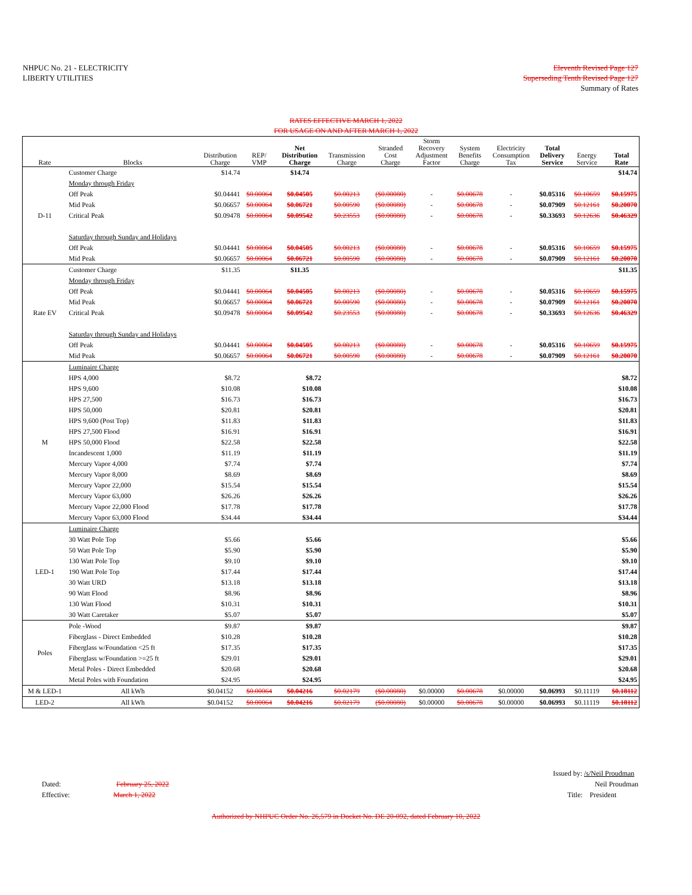NHPUC No. 21 - ELECTRICITY
LIBERTY UTILITIES
Eleventh Revised Page 127
Superseding Tenth Revised Page 127
Summary of Rates
RATES EFFECTIVE MARCH 1, 2022
FOR USAGE ON AND AFTER MARCH 1, 2022
| Rate | Blocks | Distribution Charge | REP/ VMP | Net Distribution Charge | Transmission Charge | Stranded Cost Charge | Storm Recovery Adjustment Factor | System Benefits Charge | Electricity Consumption Tax | Total Delivery Service | Energy Service | Total Rate |
| --- | --- | --- | --- | --- | --- | --- | --- | --- | --- | --- | --- | --- |
| D-11 | Customer Charge | $14.74 | | $14.74 | | | | | | | | $14.74 |
| | Monday through Friday | | | | | | | | | | | |
| | Off Peak | $0.04441 | $0.00064 | $0.04505 | $0.00213 | ($0.00080) | - | $0.00678 | - | $0.05316 | $0.10659 | $0.15975 |
| | Mid Peak | $0.06657 | $0.00064 | $0.06721 | $0.00590 | ($0.00080) | - | $0.00678 | - | $0.07909 | $0.12161 | $0.20070 |
| | Critical Peak | $0.09478 | $0.00064 | $0.09542 | $0.23553 | ($0.00080) | - | $0.00678 | - | $0.33693 | $0.12636 | $0.46329 |
| | Saturday through Sunday and Holidays | | | | | | | | | | | |
| | Off Peak | $0.04441 | $0.00064 | $0.04505 | $0.00213 | ($0.00080) | - | $0.00678 | - | $0.05316 | $0.10659 | $0.15975 |
| | Mid Peak | $0.06657 | $0.00064 | $0.06721 | $0.00590 | ($0.00080) | - | $0.00678 | - | $0.07909 | $0.12161 | $0.20070 |
| Rate EV | Customer Charge | $11.35 | | $11.35 | | | | | | | | $11.35 |
| | Monday through Friday | | | | | | | | | | | |
| | Off Peak | $0.04441 | $0.00064 | $0.04505 | $0.00213 | ($0.00080) | - | $0.00678 | - | $0.05316 | $0.10659 | $0.15975 |
| | Mid Peak | $0.06657 | $0.00064 | $0.06721 | $0.00590 | ($0.00080) | - | $0.00678 | - | $0.07909 | $0.12161 | $0.20070 |
| | Critical Peak | $0.09478 | $0.00064 | $0.09542 | $0.23553 | ($0.00080) | - | $0.00678 | - | $0.33693 | $0.12636 | $0.46329 |
| | Saturday through Sunday and Holidays | | | | | | | | | | | |
| | Off Peak | $0.04441 | $0.00064 | $0.04505 | $0.00213 | ($0.00080) | - | $0.00678 | - | $0.05316 | $0.10659 | $0.15975 |
| | Mid Peak | $0.06657 | $0.00064 | $0.06721 | $0.00590 | ($0.00080) | - | $0.00678 | - | $0.07909 | $0.12161 | $0.20070 |
| M | Luminaire Charge | | | | | | | | | | | |
| | HPS 4,000 | $8.72 | | $8.72 | | | | | | | | $8.72 |
| | HPS 9,600 | $10.08 | | $10.08 | | | | | | | | $10.08 |
| | HPS 27,500 | $16.73 | | $16.73 | | | | | | | | $16.73 |
| | HPS 50,000 | $20.81 | | $20.81 | | | | | | | | $20.81 |
| | HPS 9,600 (Post Top) | $11.83 | | $11.83 | | | | | | | | $11.83 |
| | HPS 27,500 Flood | $16.91 | | $16.91 | | | | | | | | $16.91 |
| | HPS 50,000 Flood | $22.58 | | $22.58 | | | | | | | | $22.58 |
| | Incandescent 1,000 | $11.19 | | $11.19 | | | | | | | | $11.19 |
| | Mercury Vapor 4,000 | $7.74 | | $7.74 | | | | | | | | $7.74 |
| | Mercury Vapor 8,000 | $8.69 | | $8.69 | | | | | | | | $8.69 |
| | Mercury Vapor 22,000 | $15.54 | | $15.54 | | | | | | | | $15.54 |
| | Mercury Vapor 63,000 | $26.26 | | $26.26 | | | | | | | | $26.26 |
| | Mercury Vapor 22,000 Flood | $17.78 | | $17.78 | | | | | | | | $17.78 |
| | Mercury Vapor 63,000 Flood | $34.44 | | $34.44 | | | | | | | | $34.44 |
| LED-1 | Luminaire Charge | | | | | | | | | | | |
| | 30 Watt Pole Top | $5.66 | | $5.66 | | | | | | | | $5.66 |
| | 50 Watt Pole Top | $5.90 | | $5.90 | | | | | | | | $5.90 |
| | 130 Watt Pole Top | $9.10 | | $9.10 | | | | | | | | $9.10 |
| | 190 Watt Pole Top | $17.44 | | $17.44 | | | | | | | | $17.44 |
| | 30 Watt URD | $13.18 | | $13.18 | | | | | | | | $13.18 |
| | 90 Watt Flood | $8.96 | | $8.96 | | | | | | | | $8.96 |
| | 130 Watt Flood | $10.31 | | $10.31 | | | | | | | | $10.31 |
| | 30 Watt Caretaker | $5.07 | | $5.07 | | | | | | | | $5.07 |
| Poles | Pole -Wood | $9.87 | | $9.87 | | | | | | | | $9.87 |
| | Fiberglass - Direct Embedded | $10.28 | | $10.28 | | | | | | | | $10.28 |
| | Fiberglass w/Foundation <25 ft | $17.35 | | $17.35 | | | | | | | | $17.35 |
| | Fiberglass w/Foundation >=25 ft | $29.01 | | $29.01 | | | | | | | | $29.01 |
| | Metal Poles - Direct Embedded | $20.68 | | $20.68 | | | | | | | | $20.68 |
| | Metal Poles with Foundation | $24.95 | | $24.95 | | | | | | | | $24.95 |
| M & LED-1 | All kWh | $0.04152 | $0.00064 | $0.04216 | $0.02179 | ($0.00080) | $0.00000 | $0.00678 | $0.00000 | $0.06993 | $0.11119 | $0.18112 |
| LED-2 | All kWh | $0.04152 | $0.00064 | $0.04216 | $0.02179 | ($0.00080) | $0.00000 | $0.00678 | $0.00000 | $0.06993 | $0.11119 | $0.18112 |
Dated: February 25, 2022
Effective: March 1, 2022
Issued by: /s/Neil Proudman
Neil Proudman
Title: President
Authorized by NHPUC Order No. 26,579 in Docket No. DE 20-092, dated February 10, 2022